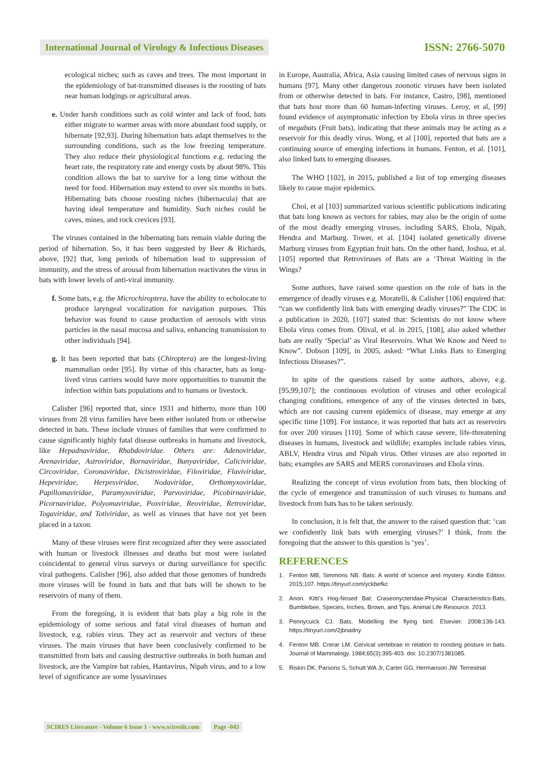International Journal of Virology & Infectious Diseases
ISSN: 2766-5070
ecological niches; such as caves and trees. The most important in the epidemiology of bat-transmitted diseases is the roosting of bats near human lodgings or agricultural areas.
e. Under harsh conditions such as cold winter and lack of food, bats either migrate to warmer areas with more abundant food supply, or hibernate [92,93]. During hibernation bats adapt themselves to the surrounding conditions, such as the low freezing temperature. They also reduce their physiological functions e.g. reducing the heart rate, the respiratory rate and energy costs by about 98%. This condition allows the bat to survive for a long time without the need for food. Hibernation may extend to over six months in bats. Hibernating bats choose roosting niches (hibernacula) that are having ideal temperature and humidity. Such niches could be caves, mines, and rock crevices [93].
The viruses contained in the hibernating bats remain viable during the period of hibernation. So, it has been suggested by Beer & Richards, above, [92] that, long periods of hibernation lead to suppression of immunity, and the stress of arousal from hibernation reactivates the virus in bats with lower levels of anti-viral immunity.
f. Some bats, e.g. the Microchiroptera, have the ability to echolocate to produce laryngeal vocalization for navigation purposes. This behavior was found to cause production of aerosols with virus particles in the nasal mucosa and saliva, enhancing transmission to other individuals [94].
g. It has been reported that bats (Chiroptera) are the longest-living mammalian order [95]. By virtue of this character, bats as long-lived virus carriers would have more opportunities to transmit the infection within bats populations and to humans or livestock.
Calisher [96] reported that, since 1931 and hitherto, more than 100 viruses from 28 virus families have been either isolated from or otherwise detected in bats. These include viruses of families that were confirmed to cause significantly highly fatal disease outbreaks in humans and livestock, like Hepadnaviridae, Rhabdoviridae. Others are: Adenoviridae, Arenaviridae, Astroviridae, Bornaviridae, Bunyaviridae, Caliciviridae, Circoviridae, Coronaviridae, Dicistroviridae, Filoviridae, Flaviviridae, Hepeviridae, Herpesviridae, Nodaviridae, Orthomyxoviridae, Papillomaviridae, Paramyxoviridae, Parvoviridae, Picobirnaviridae, Picornaviridae, Polyomaviridae, Poxviridae, Reoviridae, Retroviridae, Togaviridae, and Totiviridae, as well as viruses that have not yet been placed in a taxon.
Many of these viruses were first recognized after they were associated with human or livestock illnesses and deaths but most were isolated coincidental to general virus surveys or during surveillance for specific viral pathogens. Calisher [96], also added that those genomes of hundreds more viruses will be found in bats and that bats will be shown to be reservoirs of many of them.
From the foregoing, it is evident that bats play a big role in the epidemiology of some serious and fatal viral diseases of human and livestock, e.g. rabies virus. They act as reservoir and vectors of these viruses. The main viruses that have been conclusively confirmed to be transmitted from bats and causing destructive outbreaks in both human and livestock, are the Vampire bat rabies, Hantavirus, Nipah virus, and to a low level of significance are some lyssaviruses
in Europe, Australia, Africa, Asia causing limited cases of nervous signs in humans [97]. Many other dangerous zoonotic viruses have been isolated from or otherwise detected in bats. For instance, Castro, [98], mentioned that bats host more than 60 human-infecting viruses. Leroy, et al, [99] found evidence of asymptomatic infection by Ebola virus in three species of megabats (Fruit bats), indicating that these animals may be acting as a reservoir for this deadly virus. Wong, et al [100], reported that bats are a continuing source of emerging infections in humans. Fenton, et al. [101], also linked bats to emerging diseases.
The WHO [102], in 2015, published a list of top emerging diseases likely to cause major epidemics.
Choi, et al [103] summarized various scientific publications indicating that bats long known as vectors for rabies, may also be the origin of some of the most deadly emerging viruses, including SARS, Ebola, Nipah, Hendra and Marburg. Tower, et al. [104] isolated genetically diverse Marburg viruses from Egyptian fruit bats. On the other hand, Joshua, et al. [105] reported that Retroviruses of Bats are a ‘Threat Waiting in the Wings?
Some authors, have raised some question on the role of bats in the emergence of deadly viruses e.g. Moratelli, & Calisher [106] enquired that: “can we confidently link bats with emerging deadly viruses?” The CDC in a publication in 2020, [107] stated that: Scientists do not know where Ebola virus comes from. Olival, et al. in 2015, [108], also asked whether bats are really ‘Special’ as Viral Reservoirs. What We Know and Need to Know”. Dobson [109], in 2005, asked: “What Links Bats to Emerging Infectious Diseases?”.
In spite of the questions raised by some authors, above, e.g. [95,99,107]; the continuous evolution of viruses and other ecological changing conditions, emergence of any of the viruses detected in bats, which are not causing current epidemics of disease, may emerge at any specific time [109]. For instance, it was reported that bats act as reservoirs for over 200 viruses [110]. Some of which cause severe, life-threatening diseases in humans, livestock and wildlife; examples include rabies virus, ABLV, Hendra virus and Nipah virus. Other viruses are also reported in bats; examples are SARS and MERS coronaviruses and Ebola virus.
Realizing the concept of virus evolution from bats, then blocking of the cycle of emergence and transmission of such viruses to humans and livestock from bats has to be taken seriously.
In conclusion, it is felt that, the answer to the raised question that: ‘can we confidently link bats with emerging viruses?’ I think, from the foregoing that the answer to this question is ‘yes’.
REFERENCES
1. Fenton MB, Simmons NB. Bats: A world of science and mystery. Kindle Edition. 2015;107. https://tinyurl.com/yckbefkc
2. Anon. Kitti’s Hog-Nosed Bat: Craseonycteridae-Physical Characteristics-Bats, Bumblebee, Species, Inches, Brown, and Tips. Animal Life Resource. 2013.
3. Pennycuick CJ. Bats. Modelling the flying bird. Elsevier. 2008;136-143. https://tinyurl.com/2jbnadny
4. Fenton MB. Crerar LM. Cervical vertebrae in relation to roosting posture in bats. Journal of Mammalogy. 1984;65(3):395-403. doi: 10.2307/1381085.
5. Riskin DK, Parsons S, Schutt WA Jr, Carter GG, Hermanson JW. Terrestrial
SCIRES Literature - Volume 6 Issue 1 - www.scireslit.com
Page -043